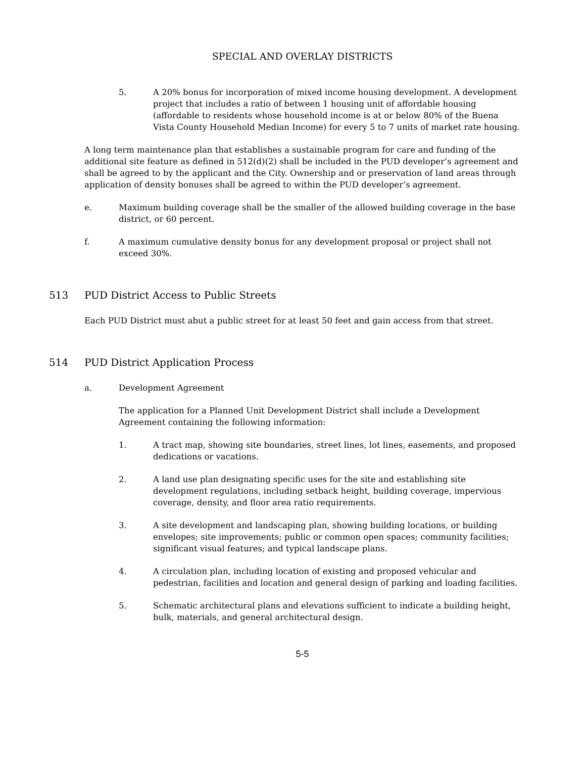SPECIAL AND OVERLAY DISTRICTS
5. A 20% bonus for incorporation of mixed income housing development. A development project that includes a ratio of between 1 housing unit of affordable housing (affordable to residents whose household income is at or below 80% of the Buena Vista County Household Median Income) for every 5 to 7 units of market rate housing.
A long term maintenance plan that establishes a sustainable program for care and funding of the additional site feature as defined in 512(d)(2) shall be included in the PUD developer’s agreement and shall be agreed to by the applicant and the City. Ownership and or preservation of land areas through application of density bonuses shall be agreed to within the PUD developer’s agreement.
e. Maximum building coverage shall be the smaller of the allowed building coverage in the base district, or 60 percent.
f. A maximum cumulative density bonus for any development proposal or project shall not exceed 30%.
513 PUD District Access to Public Streets
Each PUD District must abut a public street for at least 50 feet and gain access from that street.
514 PUD District Application Process
a. Development Agreement
The application for a Planned Unit Development District shall include a Development Agreement containing the following information:
1. A tract map, showing site boundaries, street lines, lot lines, easements, and proposed dedications or vacations.
2. A land use plan designating specific uses for the site and establishing site development regulations, including setback height, building coverage, impervious coverage, density, and floor area ratio requirements.
3. A site development and landscaping plan, showing building locations, or building envelopes; site improvements; public or common open spaces; community facilities; significant visual features; and typical landscape plans.
4. A circulation plan, including location of existing and proposed vehicular and pedestrian, facilities and location and general design of parking and loading facilities.
5. Schematic architectural plans and elevations sufficient to indicate a building height, bulk, materials, and general architectural design.
5-5